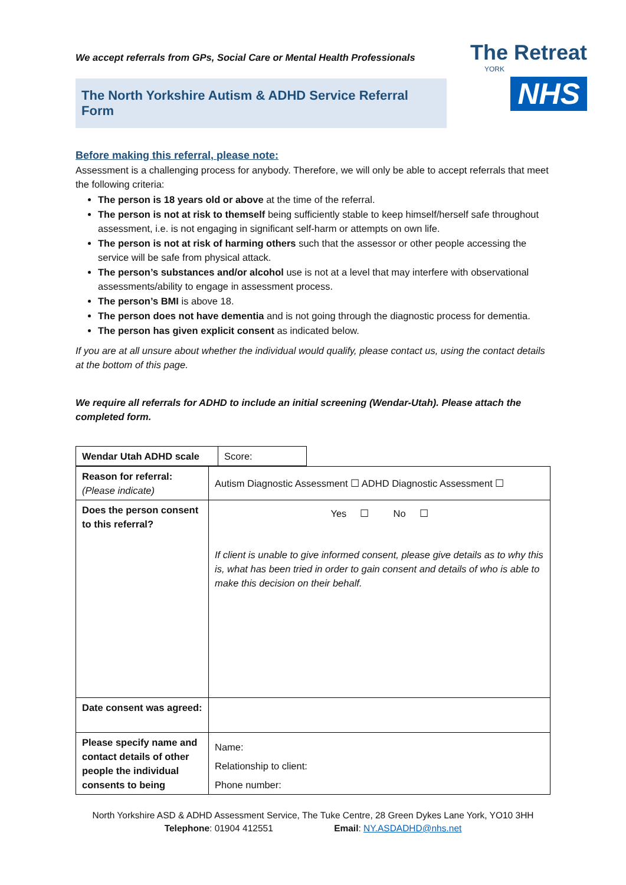The Retreat
YORK
NHS
We accept referrals from GPs, Social Care or Mental Health Professionals
The North Yorkshire Autism & ADHD Service Referral Form
Before making this referral, please note:
Assessment is a challenging process for anybody. Therefore, we will only be able to accept referrals that meet the following criteria:
The person is 18 years old or above at the time of the referral.
The person is not at risk to themself being sufficiently stable to keep himself/herself safe throughout assessment, i.e. is not engaging in significant self-harm or attempts on own life.
The person is not at risk of harming others such that the assessor or other people accessing the service will be safe from physical attack.
The person’s substances and/or alcohol use is not at a level that may interfere with observational assessments/ability to engage in assessment process.
The person’s BMI is above 18.
The person does not have dementia and is not going through the diagnostic process for dementia.
The person has given explicit consent as indicated below.
If you are at all unsure about whether the individual would qualify, please contact us, using the contact details at the bottom of this page.
We require all referrals for ADHD to include an initial screening (Wendar-Utah). Please attach the completed form.
| Wendar Utah ADHD scale | Score: |
| Reason for referral: (Please indicate) | Autism Diagnostic Assessment ☐ ADHD Diagnostic Assessment ☐ |
| Does the person consent to this referral? | Yes ☐ No ☐ If client is unable to give informed consent, please give details as to why this is, what has been tried in order to gain consent and details of who is able to make this decision on their behalf. |
| Date consent was agreed: | |
| Please specify name and contact details of other people the individual consents to being | Name: Relationship to client: Phone number: |
North Yorkshire ASD & ADHD Assessment Service, The Tuke Centre, 28 Green Dykes Lane York, YO10 3HH
Telephone: 01904 412551 Email: NY.ASDADHD@nhs.net